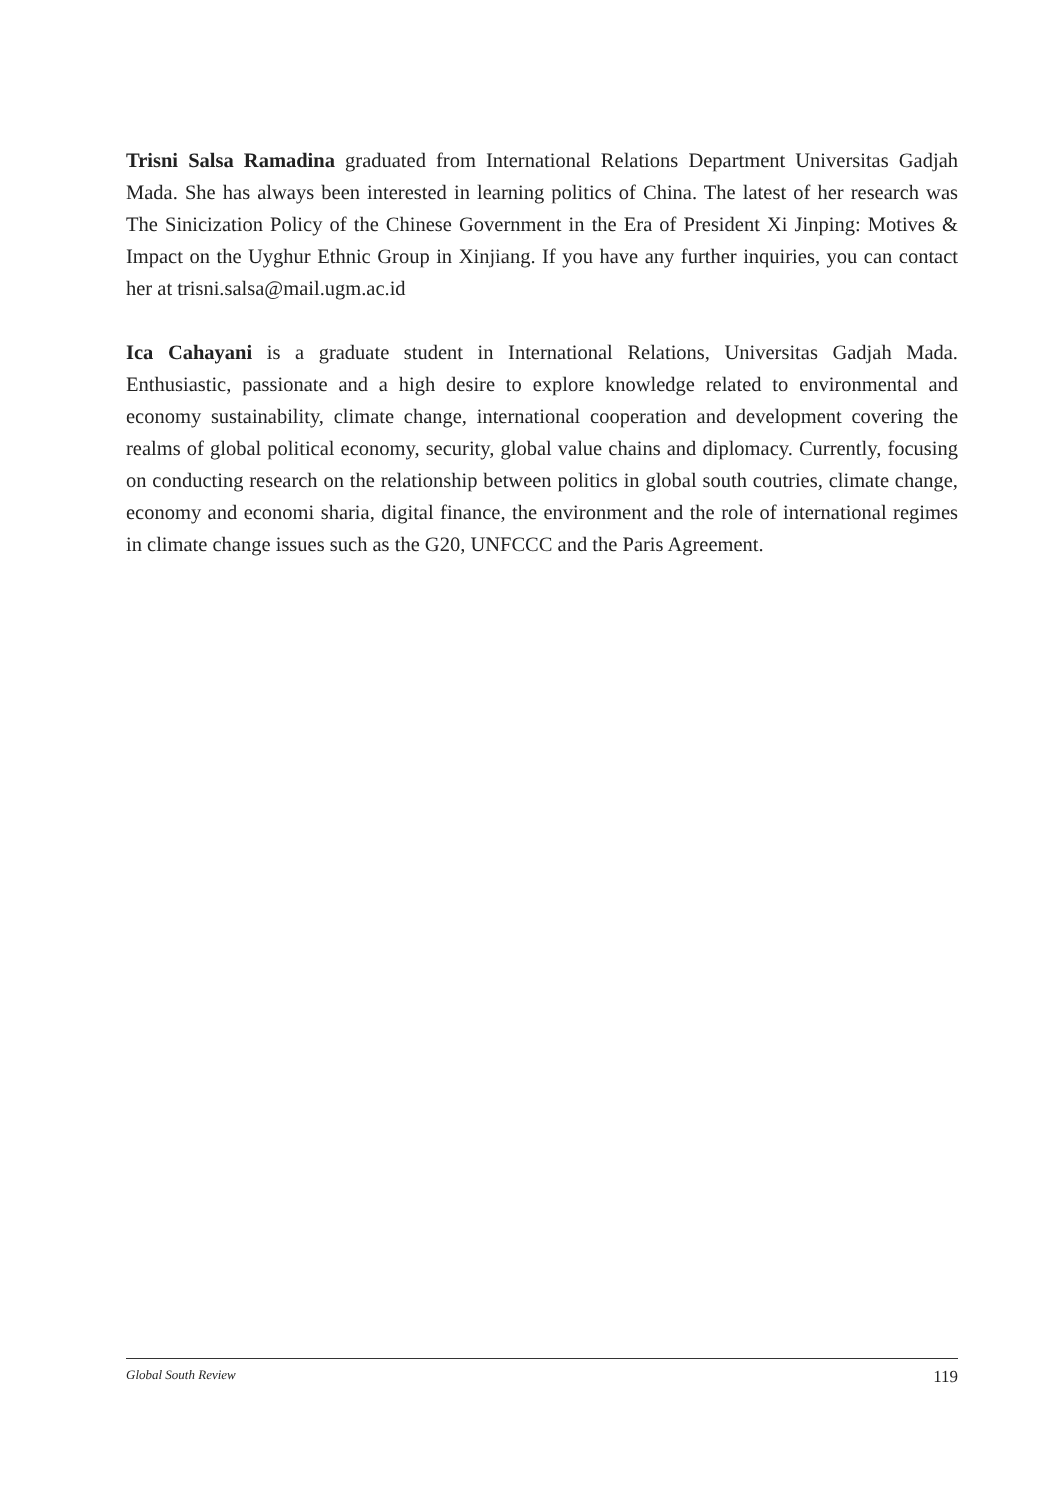Trisni Salsa Ramadina graduated from International Relations Department Universitas Gadjah Mada. She has always been interested in learning politics of China. The latest of her research was The Sinicization Policy of the Chinese Government in the Era of President Xi Jinping: Motives & Impact on the Uyghur Ethnic Group in Xinjiang. If you have any further inquiries, you can contact her at trisni.salsa@mail.ugm.ac.id
Ica Cahayani is a graduate student in International Relations, Universitas Gadjah Mada. Enthusiastic, passionate and a high desire to explore knowledge related to environmental and economy sustainability, climate change, international cooperation and development covering the realms of global political economy, security, global value chains and diplomacy. Currently, focusing on conducting research on the relationship between politics in global south coutries, climate change, economy and economi sharia, digital finance, the environment and the role of international regimes in climate change issues such as the G20, UNFCCC and the Paris Agreement.
Global South Review 119